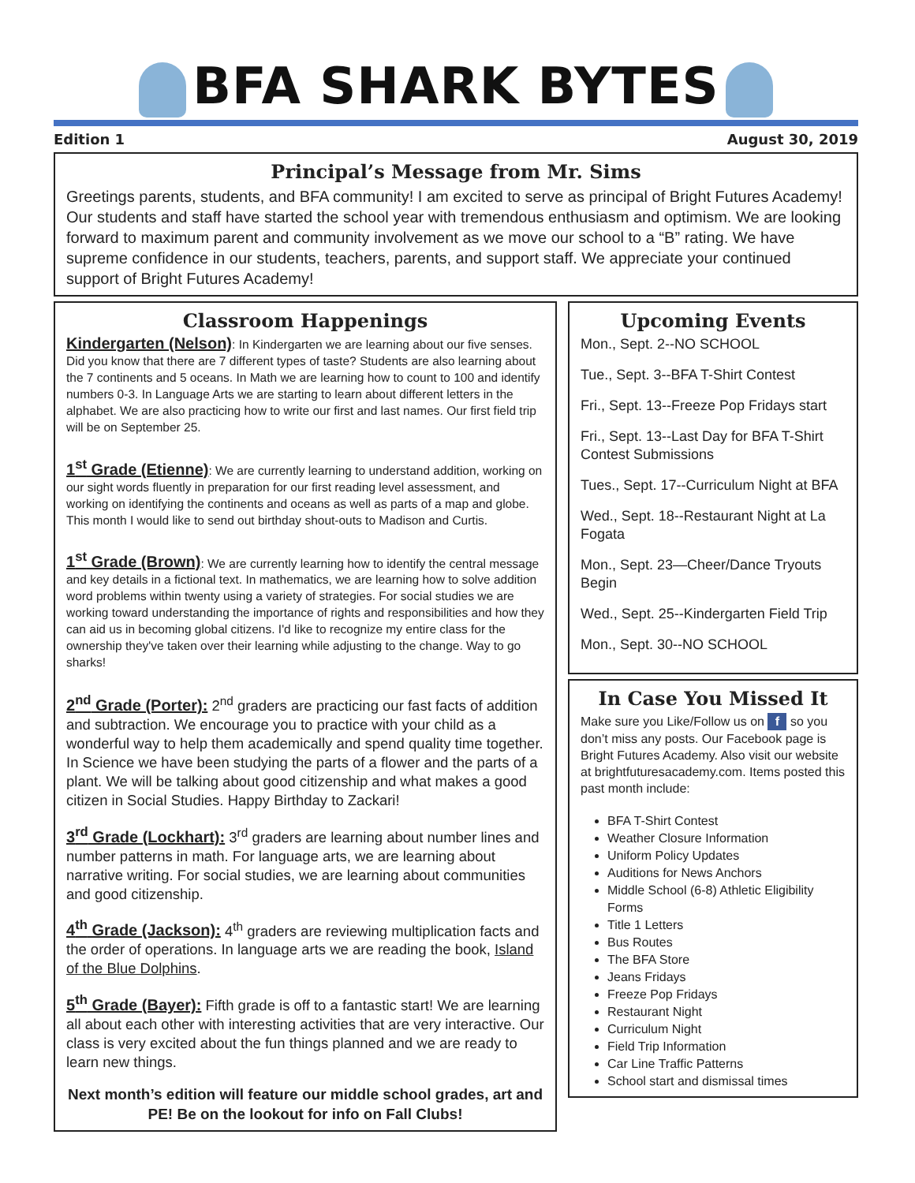BFA SHARK BYTES
Edition 1 August 30, 2019
Principal’s Message from Mr. Sims
Greetings parents, students, and BFA community! I am excited to serve as principal of Bright Futures Academy! Our students and staff have started the school year with tremendous enthusiasm and optimism. We are looking forward to maximum parent and community involvement as we move our school to a “B” rating. We have supreme confidence in our students, teachers, parents, and support staff. We appreciate your continued support of Bright Futures Academy!
Classroom Happenings
Kindergarten (Nelson): In Kindergarten we are learning about our five senses. Did you know that there are 7 different types of taste? Students are also learning about the 7 continents and 5 oceans. In Math we are learning how to count to 100 and identify numbers 0-3. In Language Arts we are starting to learn about different letters in the alphabet. We are also practicing how to write our first and last names. Our first field trip will be on September 25.
1<sup>st</sup> Grade (Etienne): We are currently learning to understand addition, working on our sight words fluently in preparation for our first reading level assessment, and working on identifying the continents and oceans as well as parts of a map and globe. This month I would like to send out birthday shout-outs to Madison and Curtis.
1<sup>st</sup> Grade (Brown): We are currently learning how to identify the central message and key details in a fictional text. In mathematics, we are learning how to solve addition word problems within twenty using a variety of strategies. For social studies we are working toward understanding the importance of rights and responsibilities and how they can aid us in becoming global citizens. I'd like to recognize my entire class for the ownership they've taken over their learning while adjusting to the change. Way to go sharks!
2<sup>nd</sup> Grade (Porter): 2<sup>nd</sup> graders are practicing our fast facts of addition and subtraction. We encourage you to practice with your child as a wonderful way to help them academically and spend quality time together. In Science we have been studying the parts of a flower and the parts of a plant. We will be talking about good citizenship and what makes a good citizen in Social Studies. Happy Birthday to Zackari!
3<sup>rd</sup> Grade (Lockhart): 3<sup>rd</sup> graders are learning about number lines and number patterns in math. For language arts, we are learning about narrative writing. For social studies, we are learning about communities and good citizenship.
4<sup>th</sup> Grade (Jackson): 4<sup>th</sup> graders are reviewing multiplication facts and the order of operations. In language arts we are reading the book, Island of the Blue Dolphins.
5<sup>th</sup> Grade (Bayer): Fifth grade is off to a fantastic start! We are learning all about each other with interesting activities that are very interactive. Our class is very excited about the fun things planned and we are ready to learn new things.
Next month’s edition will feature our middle school grades, art and PE! Be on the lookout for info on Fall Clubs!
Upcoming Events
Mon., Sept. 2--NO SCHOOL
Tue., Sept. 3--BFA T-Shirt Contest
Fri., Sept. 13--Freeze Pop Fridays start
Fri., Sept. 13--Last Day for BFA T-Shirt Contest Submissions
Tues., Sept. 17--Curriculum Night at BFA
Wed., Sept. 18--Restaurant Night at La Fogata
Mon., Sept. 23—Cheer/Dance Tryouts Begin
Wed., Sept. 25--Kindergarten Field Trip
Mon., Sept. 30--NO SCHOOL
In Case You Missed It
Make sure you Like/Follow us on f so you don’t miss any posts. Our Facebook page is Bright Futures Academy. Also visit our website at brightfuturesacademy.com. Items posted this past month include:
BFA T-Shirt Contest
Weather Closure Information
Uniform Policy Updates
Auditions for News Anchors
Middle School (6-8) Athletic Eligibility Forms
Title 1 Letters
Bus Routes
The BFA Store
Jeans Fridays
Freeze Pop Fridays
Restaurant Night
Curriculum Night
Field Trip Information
Car Line Traffic Patterns
School start and dismissal times